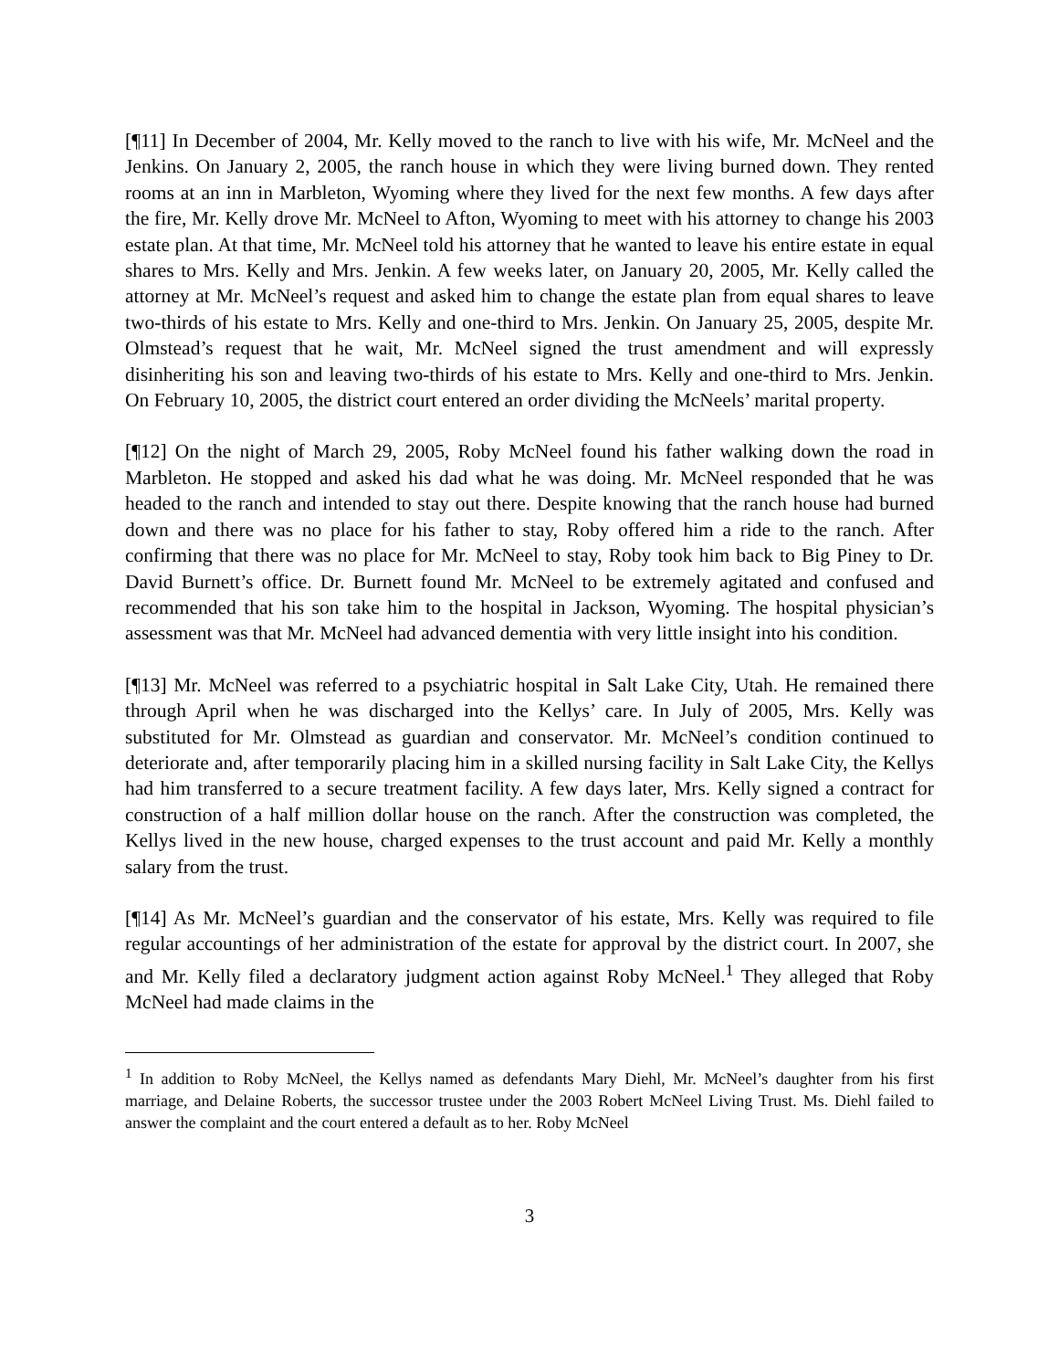[¶11] In December of 2004, Mr. Kelly moved to the ranch to live with his wife, Mr. McNeel and the Jenkins. On January 2, 2005, the ranch house in which they were living burned down. They rented rooms at an inn in Marbleton, Wyoming where they lived for the next few months. A few days after the fire, Mr. Kelly drove Mr. McNeel to Afton, Wyoming to meet with his attorney to change his 2003 estate plan. At that time, Mr. McNeel told his attorney that he wanted to leave his entire estate in equal shares to Mrs. Kelly and Mrs. Jenkin. A few weeks later, on January 20, 2005, Mr. Kelly called the attorney at Mr. McNeel’s request and asked him to change the estate plan from equal shares to leave two-thirds of his estate to Mrs. Kelly and one-third to Mrs. Jenkin. On January 25, 2005, despite Mr. Olmstead’s request that he wait, Mr. McNeel signed the trust amendment and will expressly disinheriting his son and leaving two-thirds of his estate to Mrs. Kelly and one-third to Mrs. Jenkin. On February 10, 2005, the district court entered an order dividing the McNeels’ marital property.
[¶12] On the night of March 29, 2005, Roby McNeel found his father walking down the road in Marbleton. He stopped and asked his dad what he was doing. Mr. McNeel responded that he was headed to the ranch and intended to stay out there. Despite knowing that the ranch house had burned down and there was no place for his father to stay, Roby offered him a ride to the ranch. After confirming that there was no place for Mr. McNeel to stay, Roby took him back to Big Piney to Dr. David Burnett’s office. Dr. Burnett found Mr. McNeel to be extremely agitated and confused and recommended that his son take him to the hospital in Jackson, Wyoming. The hospital physician’s assessment was that Mr. McNeel had advanced dementia with very little insight into his condition.
[¶13] Mr. McNeel was referred to a psychiatric hospital in Salt Lake City, Utah. He remained there through April when he was discharged into the Kellys’ care. In July of 2005, Mrs. Kelly was substituted for Mr. Olmstead as guardian and conservator. Mr. McNeel’s condition continued to deteriorate and, after temporarily placing him in a skilled nursing facility in Salt Lake City, the Kellys had him transferred to a secure treatment facility. A few days later, Mrs. Kelly signed a contract for construction of a half million dollar house on the ranch. After the construction was completed, the Kellys lived in the new house, charged expenses to the trust account and paid Mr. Kelly a monthly salary from the trust.
[¶14] As Mr. McNeel’s guardian and the conservator of his estate, Mrs. Kelly was required to file regular accountings of her administration of the estate for approval by the district court. In 2007, she and Mr. Kelly filed a declaratory judgment action against Roby McNeel.<sup>1</sup> They alleged that Roby McNeel had made claims in the
<sup>1</sup> In addition to Roby McNeel, the Kellys named as defendants Mary Diehl, Mr. McNeel’s daughter from his first marriage, and Delaine Roberts, the successor trustee under the 2003 Robert McNeel Living Trust. Ms. Diehl failed to answer the complaint and the court entered a default as to her. Roby McNeel
3